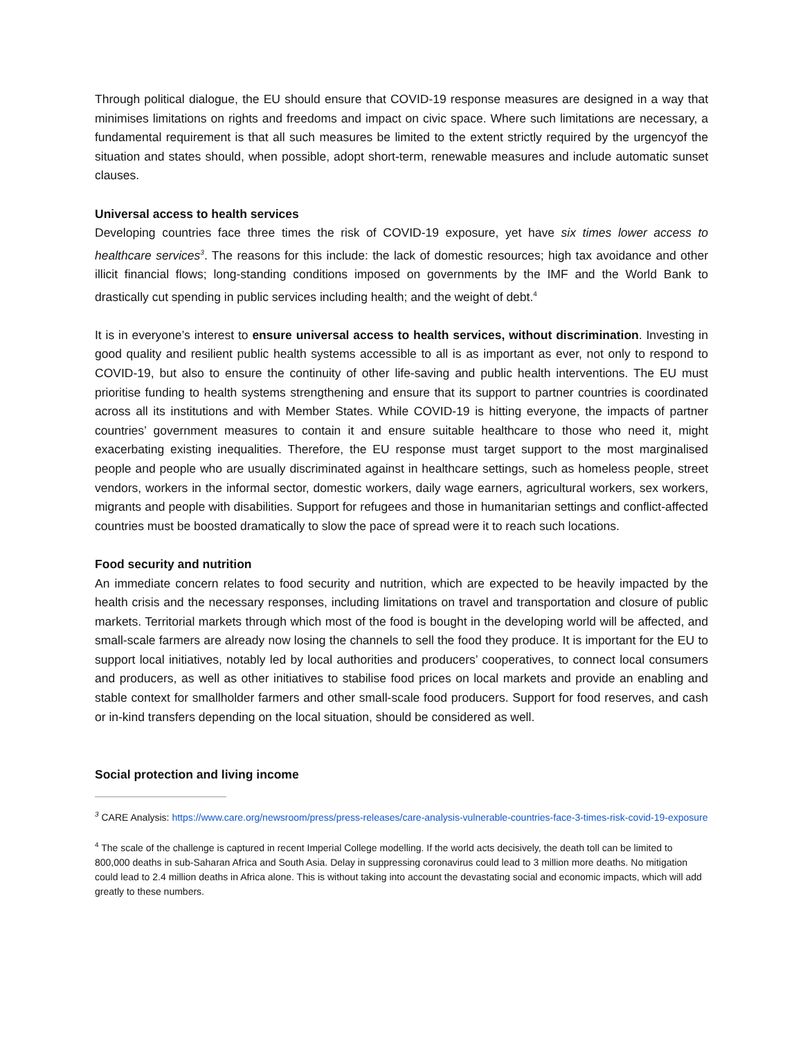Through political dialogue, the EU should ensure that COVID-19 response measures are designed in a way that minimises limitations on rights and freedoms and impact on civic space. Where such limitations are necessary, a fundamental requirement is that all such measures be limited to the extent strictly required by the urgencyof the situation and states should, when possible, adopt short-term, renewable measures and include automatic sunset clauses.
Universal access to health services
Developing countries face three times the risk of COVID-19 exposure, yet have six times lower access to healthcare services<sup>3</sup>. The reasons for this include: the lack of domestic resources; high tax avoidance and other illicit financial flows; long-standing conditions imposed on governments by the IMF and the World Bank to drastically cut spending in public services including health; and the weight of debt.<sup>4</sup>
It is in everyone’s interest to ensure universal access to health services, without discrimination. Investing in good quality and resilient public health systems accessible to all is as important as ever, not only to respond to COVID-19, but also to ensure the continuity of other life-saving and public health interventions. The EU must prioritise funding to health systems strengthening and ensure that its support to partner countries is coordinated across all its institutions and with Member States. While COVID-19 is hitting everyone, the impacts of partner countries’ government measures to contain it and ensure suitable healthcare to those who need it, might exacerbating existing inequalities. Therefore, the EU response must target support to the most marginalised people and people who are usually discriminated against in healthcare settings, such as homeless people, street vendors, workers in the informal sector, domestic workers, daily wage earners, agricultural workers, sex workers, migrants and people with disabilities. Support for refugees and those in humanitarian settings and conflict-affected countries must be boosted dramatically to slow the pace of spread were it to reach such locations.
Food security and nutrition
An immediate concern relates to food security and nutrition, which are expected to be heavily impacted by the health crisis and the necessary responses, including limitations on travel and transportation and closure of public markets. Territorial markets through which most of the food is bought in the developing world will be affected, and small-scale farmers are already now losing the channels to sell the food they produce. It is important for the EU to support local initiatives, notably led by local authorities and producers’ cooperatives, to connect local consumers and producers, as well as other initiatives to stabilise food prices on local markets and provide an enabling and stable context for smallholder farmers and other small-scale food producers. Support for food reserves, and cash or in-kind transfers depending on the local situation, should be considered as well.
Social protection and living income
<sup>3</sup> CARE Analysis: https://www.care.org/newsroom/press/press-releases/care-analysis-vulnerable-countries-face-3-times-risk-covid-19-exposure
<sup>4</sup> The scale of the challenge is captured in recent Imperial College modelling. If the world acts decisively, the death toll can be limited to 800,000 deaths in sub-Saharan Africa and South Asia. Delay in suppressing coronavirus could lead to 3 million more deaths. No mitigation could lead to 2.4 million deaths in Africa alone. This is without taking into account the devastating social and economic impacts, which will add greatly to these numbers.